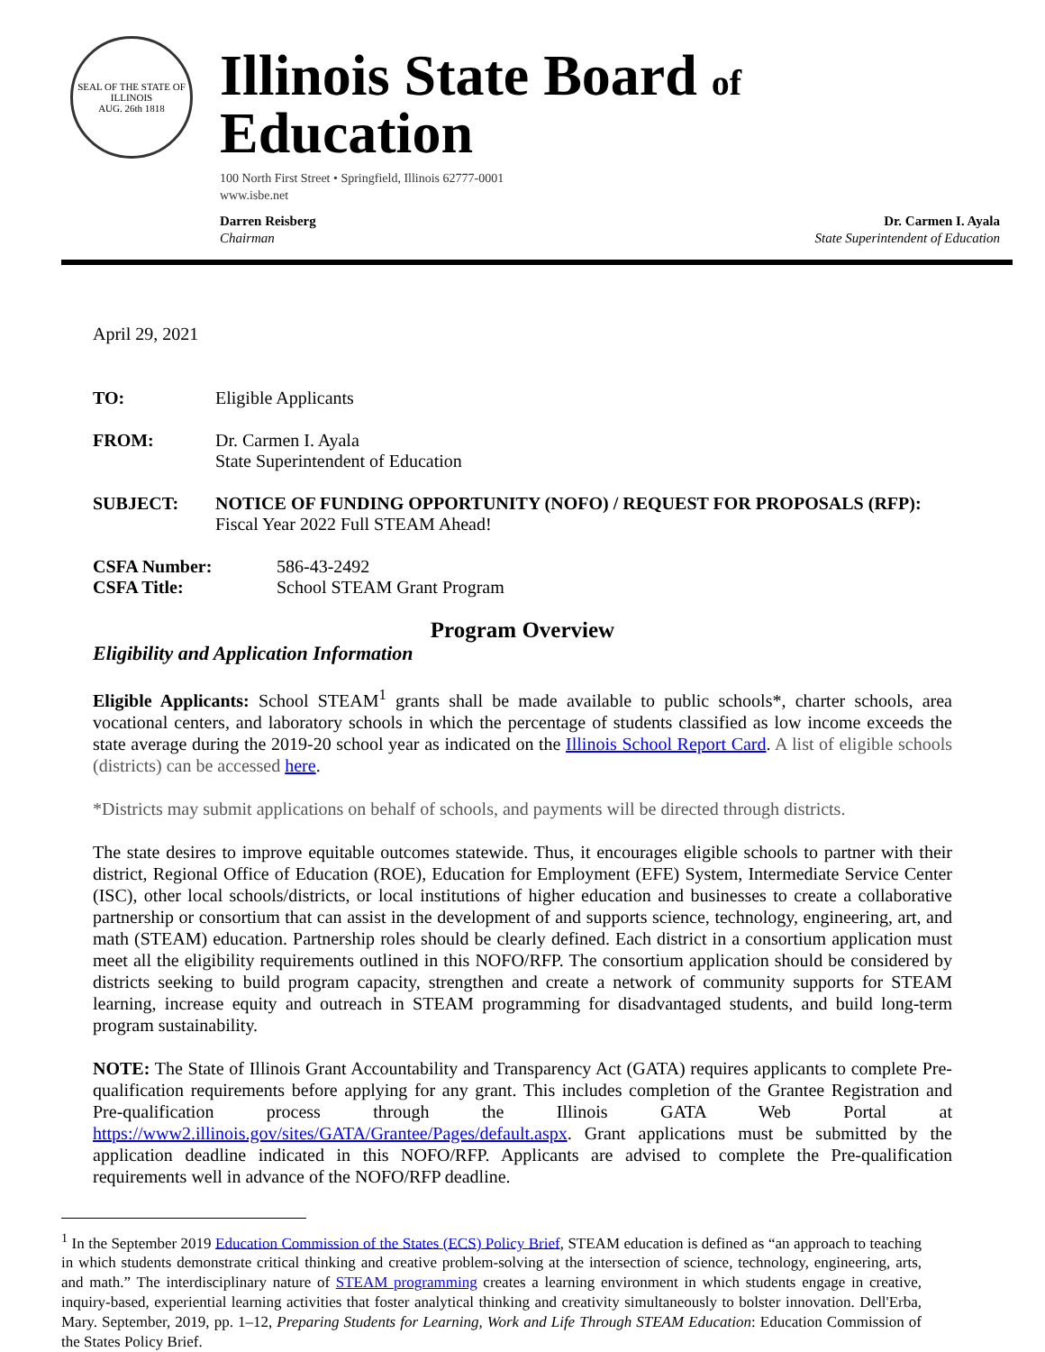SEAL OF THE STATE OF ILLINOIS
AUG. 26th 1818
Illinois State Board of Education
100 North First Street • Springfield, Illinois 62777-0001
www.isbe.net
Darren Reisberg
Chairman
Dr. Carmen I. Ayala
State Superintendent of Education
April 29, 2021
TO: Eligible Applicants
FROM: Dr. Carmen I. Ayala
State Superintendent of Education
SUBJECT: NOTICE OF FUNDING OPPORTUNITY (NOFO) / REQUEST FOR PROPOSALS (RFP):
Fiscal Year 2022 Full STEAM Ahead!
CSFA Number:
CSFA Title:
586-43-2492
School STEAM Grant Program
Program Overview
Eligibility and Application Information
Eligible Applicants: School STEAM<sup>1</sup> grants shall be made available to public schools*, charter schools, area vocational centers, and laboratory schools in which the percentage of students classified as low income exceeds the state average during the 2019-20 school year as indicated on the Illinois School Report Card. A list of eligible schools (districts) can be accessed here.
*Districts may submit applications on behalf of schools, and payments will be directed through districts.
The state desires to improve equitable outcomes statewide. Thus, it encourages eligible schools to partner with their district, Regional Office of Education (ROE), Education for Employment (EFE) System, Intermediate Service Center (ISC), other local schools/districts, or local institutions of higher education and businesses to create a collaborative partnership or consortium that can assist in the development of and supports science, technology, engineering, art, and math (STEAM) education. Partnership roles should be clearly defined. Each district in a consortium application must meet all the eligibility requirements outlined in this NOFO/RFP. The consortium application should be considered by districts seeking to build program capacity, strengthen and create a network of community supports for STEAM learning, increase equity and outreach in STEAM programming for disadvantaged students, and build long-term program sustainability.
NOTE: The State of Illinois Grant Accountability and Transparency Act (GATA) requires applicants to complete Pre-qualification requirements before applying for any grant. This includes completion of the Grantee Registration and Pre-qualification process through the Illinois GATA Web Portal at https://www2.illinois.gov/sites/GATA/Grantee/Pages/default.aspx. Grant applications must be submitted by the application deadline indicated in this NOFO/RFP. Applicants are advised to complete the Pre-qualification requirements well in advance of the NOFO/RFP deadline.
<sup>1</sup> In the September 2019 Education Commission of the States (ECS) Policy Brief, STEAM education is defined as “an approach to teaching in which students demonstrate critical thinking and creative problem-solving at the intersection of science, technology, engineering, arts, and math.” The interdisciplinary nature of STEAM programming creates a learning environment in which students engage in creative, inquiry-based, experiential learning activities that foster analytical thinking and creativity simultaneously to bolster innovation. Dell'Erba, Mary. September, 2019, pp. 1–12, Preparing Students for Learning, Work and Life Through STEAM Education: Education Commission of the States Policy Brief.